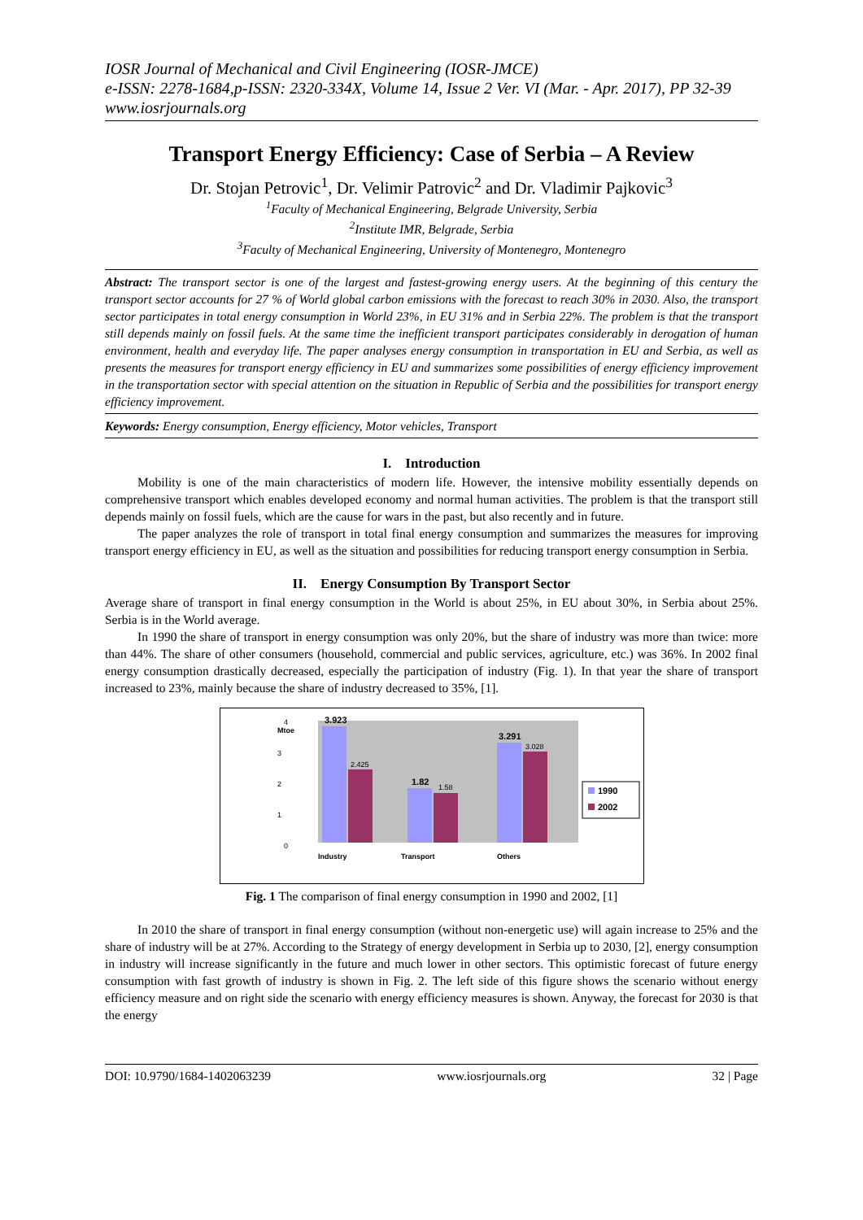IOSR Journal of Mechanical and Civil Engineering (IOSR-JMCE)
e-ISSN: 2278-1684,p-ISSN: 2320-334X, Volume 14, Issue 2 Ver. VI (Mar. - Apr. 2017), PP 32-39
www.iosrjournals.org
Transport Energy Efficiency: Case of Serbia – A Review
Dr. Stojan Petrovic<sup>1</sup>, Dr. Velimir Patrovic<sup>2</sup> and Dr. Vladimir Pajkovic<sup>3</sup>
<sup>1</sup> Faculty of Mechanical Engineering, Belgrade University, Serbia
<sup>2</sup> Institute IMR, Belgrade, Serbia
<sup>3</sup> Faculty of Mechanical Engineering, University of Montenegro, Montenegro
Abstract: The transport sector is one of the largest and fastest-growing energy users. At the beginning of this century the transport sector accounts for 27 % of World global carbon emissions with the forecast to reach 30% in 2030. Also, the transport sector participates in total energy consumption in World 23%, in EU 31% and in Serbia 22%. The problem is that the transport still depends mainly on fossil fuels. At the same time the inefficient transport participates considerably in derogation of human environment, health and everyday life. The paper analyses energy consumption in transportation in EU and Serbia, as well as presents the measures for transport energy efficiency in EU and summarizes some possibilities of energy efficiency improvement in the transportation sector with special attention on the situation in Republic of Serbia and the possibilities for transport energy efficiency improvement.
Keywords: Energy consumption, Energy efficiency, Motor vehicles, Transport
I. Introduction
Mobility is one of the main characteristics of modern life. However, the intensive mobility essentially depends on comprehensive transport which enables developed economy and normal human activities. The problem is that the transport still depends mainly on fossil fuels, which are the cause for wars in the past, but also recently and in future.
The paper analyzes the role of transport in total final energy consumption and summarizes the measures for improving transport energy efficiency in EU, as well as the situation and possibilities for reducing transport energy consumption in Serbia.
II. Energy Consumption By Transport Sector
Average share of transport in final energy consumption in the World is about 25%, in EU about 30%, in Serbia about 25%. Serbia is in the World average.
In 1990 the share of transport in energy consumption was only 20%, but the share of industry was more than twice: more than 44%. The share of other consumers (household, commercial and public services, agriculture, etc.) was 36%. In 2002 final energy consumption drastically decreased, especially the participation of industry (Fig. 1). In that year the share of transport increased to 23%, mainly because the share of industry decreased to 35%, [1].
Mtoe
0
1
2
3
4
3.923
2.425
1.82
1.58
3.291
3.028
Industry
Transport
Others
1990
2002
Fig. 1 The comparison of final energy consumption in 1990 and 2002, [1]
In 2010 the share of transport in final energy consumption (without non-energetic use) will again increase to 25% and the share of industry will be at 27%. According to the Strategy of energy development in Serbia up to 2030, [2], energy consumption in industry will increase significantly in the future and much lower in other sectors. This optimistic forecast of future energy consumption with fast growth of industry is shown in Fig. 2. The left side of this figure shows the scenario without energy efficiency measure and on right side the scenario with energy efficiency measures is shown. Anyway, the forecast for 2030 is that the energy
DOI: 10.9790/1684-1402063239 www.iosrjournals.org 32 | Page